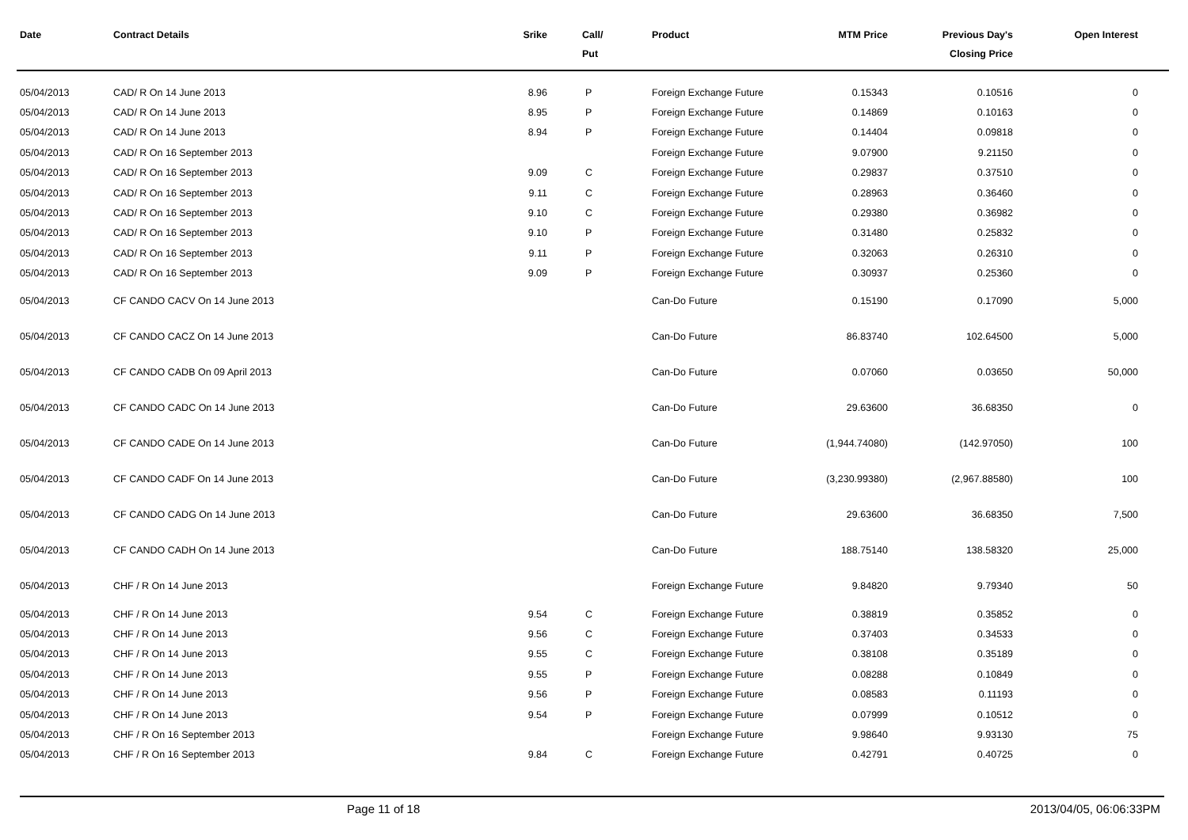| Date | Contract Details | Srike | Call/ Put | Product | MTM Price | Previous Day's Closing Price | Open Interest | |
| --- | --- | --- | --- | --- | --- | --- | --- | --- |
| 05/04/2013 | CAD/ R On 14 June 2013 | 8.96 | P | Foreign Exchange Future | 0.15343 | 0.10516 | 0 | |
| 05/04/2013 | CAD/ R On 14 June 2013 | 8.95 | P | Foreign Exchange Future | 0.14869 | 0.10163 | 0 | |
| 05/04/2013 | CAD/ R On 14 June 2013 | 8.94 | P | Foreign Exchange Future | 0.14404 | 0.09818 | 0 | |
| 05/04/2013 | CAD/ R On 16 September 2013 | | | Foreign Exchange Future | 9.07900 | 9.21150 | 0 | |
| 05/04/2013 | CAD/ R On 16 September 2013 | 9.09 | C | Foreign Exchange Future | 0.29837 | 0.37510 | 0 | |
| 05/04/2013 | CAD/ R On 16 September 2013 | 9.11 | C | Foreign Exchange Future | 0.28963 | 0.36460 | 0 | |
| 05/04/2013 | CAD/ R On 16 September 2013 | 9.10 | C | Foreign Exchange Future | 0.29380 | 0.36982 | 0 | |
| 05/04/2013 | CAD/ R On 16 September 2013 | 9.10 | P | Foreign Exchange Future | 0.31480 | 0.25832 | 0 | |
| 05/04/2013 | CAD/ R On 16 September 2013 | 9.11 | P | Foreign Exchange Future | 0.32063 | 0.26310 | 0 | |
| 05/04/2013 | CAD/ R On 16 September 2013 | 9.09 | P | Foreign Exchange Future | 0.30937 | 0.25360 | 0 | |
| 05/04/2013 | CF CANDO CACV On 14 June 2013 | | | Can-Do Future | 0.15190 | 0.17090 | 5,000 | |
| 05/04/2013 | CF CANDO CACZ On 14 June 2013 | | | Can-Do Future | 86.83740 | 102.64500 | 5,000 | |
| 05/04/2013 | CF CANDO CADB On 09 April 2013 | | | Can-Do Future | 0.07060 | 0.03650 | 50,000 | |
| 05/04/2013 | CF CANDO CADC On 14 June 2013 | | | Can-Do Future | 29.63600 | 36.68350 | 0 | |
| 05/04/2013 | CF CANDO CADE On 14 June 2013 | | | Can-Do Future | (1,944.74080) | (142.97050) | 100 | |
| 05/04/2013 | CF CANDO CADF On 14 June 2013 | | | Can-Do Future | (3,230.99380) | (2,967.88580) | 100 | |
| 05/04/2013 | CF CANDO CADG On 14 June 2013 | | | Can-Do Future | 29.63600 | 36.68350 | 7,500 | |
| 05/04/2013 | CF CANDO CADH On 14 June 2013 | | | Can-Do Future | 188.75140 | 138.58320 | 25,000 | |
| 05/04/2013 | CHF / R On 14 June 2013 | | | Foreign Exchange Future | 9.84820 | 9.79340 | 50 | |
| 05/04/2013 | CHF / R On 14 June 2013 | 9.54 | C | Foreign Exchange Future | 0.38819 | 0.35852 | 0 | |
| 05/04/2013 | CHF / R On 14 June 2013 | 9.56 | C | Foreign Exchange Future | 0.37403 | 0.34533 | 0 | |
| 05/04/2013 | CHF / R On 14 June 2013 | 9.55 | C | Foreign Exchange Future | 0.38108 | 0.35189 | 0 | |
| 05/04/2013 | CHF / R On 14 June 2013 | 9.55 | P | Foreign Exchange Future | 0.08288 | 0.10849 | 0 | |
| 05/04/2013 | CHF / R On 14 June 2013 | 9.56 | P | Foreign Exchange Future | 0.08583 | 0.11193 | 0 | |
| 05/04/2013 | CHF / R On 14 June 2013 | 9.54 | P | Foreign Exchange Future | 0.07999 | 0.10512 | 0 | |
| 05/04/2013 | CHF / R On 16 September 2013 | | | Foreign Exchange Future | 9.98640 | 9.93130 | 75 | |
| 05/04/2013 | CHF / R On 16 September 2013 | 9.84 | C | Foreign Exchange Future | 0.42791 | 0.40725 | 0 | |
Page 11 of 18 2013/04/05, 06:06:33PM